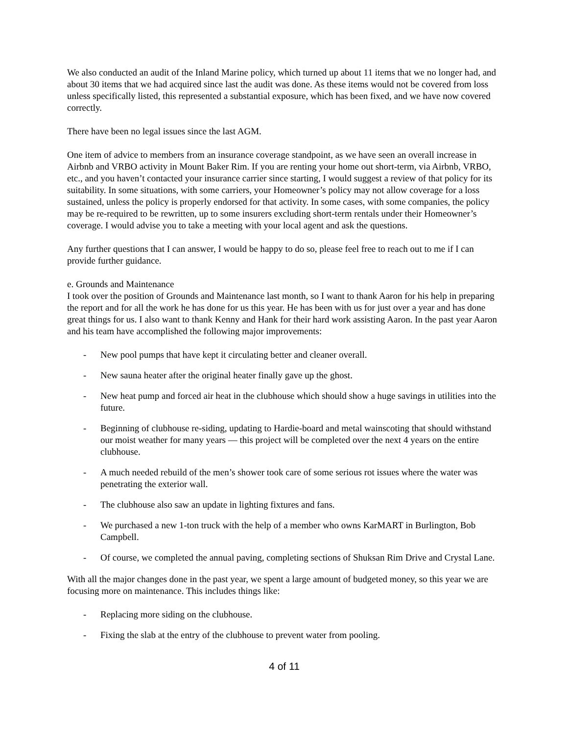We also conducted an audit of the Inland Marine policy, which turned up about 11 items that we no longer had, and about 30 items that we had acquired since last the audit was done. As these items would not be covered from loss unless specifically listed, this represented a substantial exposure, which has been fixed, and we have now covered correctly.
There have been no legal issues since the last AGM.
One item of advice to members from an insurance coverage standpoint, as we have seen an overall increase in Airbnb and VRBO activity in Mount Baker Rim. If you are renting your home out short-term, via Airbnb, VRBO, etc., and you haven’t contacted your insurance carrier since starting, I would suggest a review of that policy for its suitability. In some situations, with some carriers, your Homeowner’s policy may not allow coverage for a loss sustained, unless the policy is properly endorsed for that activity. In some cases, with some companies, the policy may be re-required to be rewritten, up to some insurers excluding short-term rentals under their Homeowner’s coverage. I would advise you to take a meeting with your local agent and ask the questions.
Any further questions that I can answer, I would be happy to do so, please feel free to reach out to me if I can provide further guidance.
e. Grounds and Maintenance
I took over the position of Grounds and Maintenance last month, so I want to thank Aaron for his help in preparing the report and for all the work he has done for us this year. He has been with us for just over a year and has done great things for us. I also want to thank Kenny and Hank for their hard work assisting Aaron. In the past year Aaron and his team have accomplished the following major improvements:
- New pool pumps that have kept it circulating better and cleaner overall.
- New sauna heater after the original heater finally gave up the ghost.
- New heat pump and forced air heat in the clubhouse which should show a huge savings in utilities into the future.
- Beginning of clubhouse re-siding, updating to Hardie-board and metal wainscoting that should withstand our moist weather for many years — this project will be completed over the next 4 years on the entire clubhouse.
- A much needed rebuild of the men’s shower took care of some serious rot issues where the water was penetrating the exterior wall.
- The clubhouse also saw an update in lighting fixtures and fans.
- We purchased a new 1-ton truck with the help of a member who owns KarMART in Burlington, Bob Campbell.
- Of course, we completed the annual paving, completing sections of Shuksan Rim Drive and Crystal Lane.
With all the major changes done in the past year, we spent a large amount of budgeted money, so this year we are focusing more on maintenance. This includes things like:
- Replacing more siding on the clubhouse.
- Fixing the slab at the entry of the clubhouse to prevent water from pooling.
4 of 11